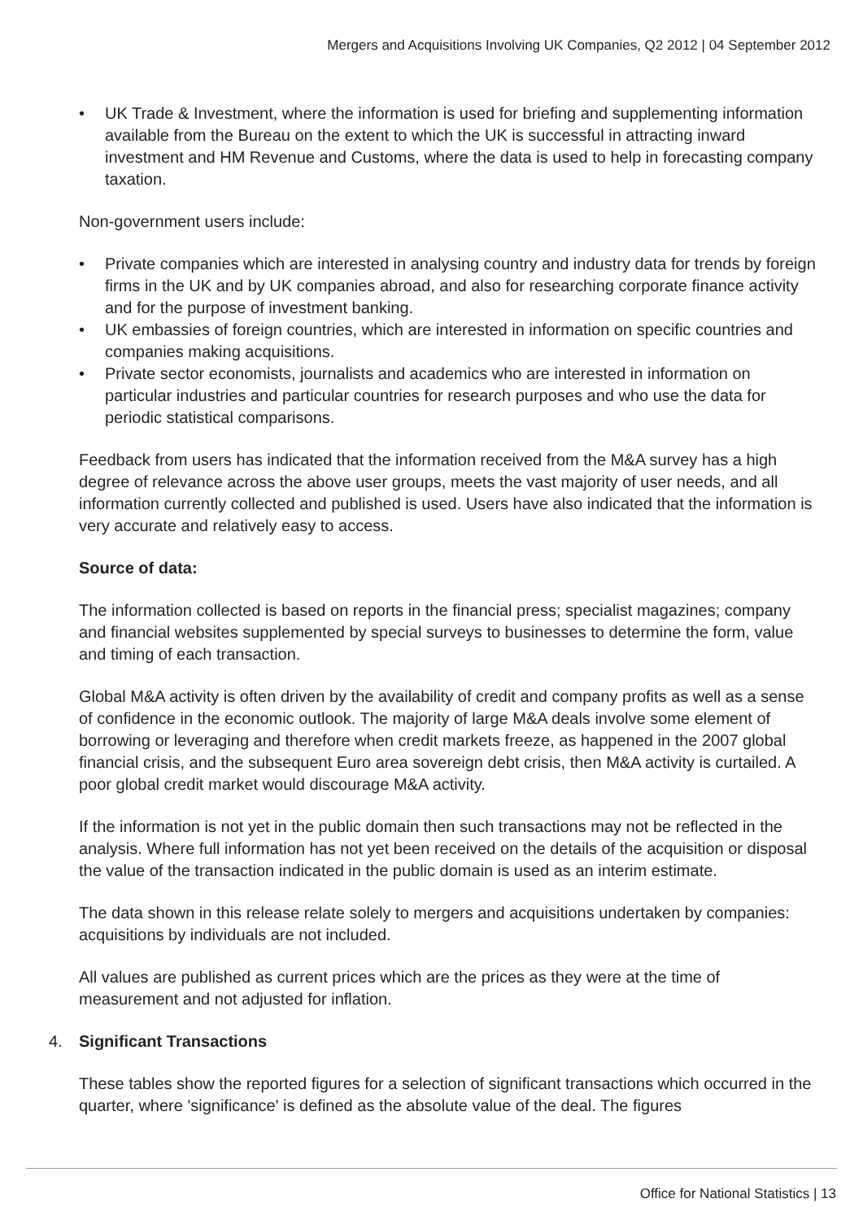Mergers and Acquisitions Involving UK Companies, Q2 2012 | 04 September 2012
• UK Trade & Investment, where the information is used for briefing and supplementing information available from the Bureau on the extent to which the UK is successful in attracting inward investment and HM Revenue and Customs, where the data is used to help in forecasting company taxation.
Non-government users include:
• Private companies which are interested in analysing country and industry data for trends by foreign firms in the UK and by UK companies abroad, and also for researching corporate finance activity and for the purpose of investment banking.
• UK embassies of foreign countries, which are interested in information on specific countries and companies making acquisitions.
• Private sector economists, journalists and academics who are interested in information on particular industries and particular countries for research purposes and who use the data for periodic statistical comparisons.
Feedback from users has indicated that the information received from the M&A survey has a high degree of relevance across the above user groups, meets the vast majority of user needs, and all information currently collected and published is used. Users have also indicated that the information is very accurate and relatively easy to access.
Source of data:
The information collected is based on reports in the financial press; specialist magazines; company and financial websites supplemented by special surveys to businesses to determine the form, value and timing of each transaction.
Global M&A activity is often driven by the availability of credit and company profits as well as a sense of confidence in the economic outlook. The majority of large M&A deals involve some element of borrowing or leveraging and therefore when credit markets freeze, as happened in the 2007 global financial crisis, and the subsequent Euro area sovereign debt crisis, then M&A activity is curtailed. A poor global credit market would discourage M&A activity.
If the information is not yet in the public domain then such transactions may not be reflected in the analysis. Where full information has not yet been received on the details of the acquisition or disposal the value of the transaction indicated in the public domain is used as an interim estimate.
The data shown in this release relate solely to mergers and acquisitions undertaken by companies: acquisitions by individuals are not included.
All values are published as current prices which are the prices as they were at the time of measurement and not adjusted for inflation.
4. Significant Transactions
These tables show the reported figures for a selection of significant transactions which occurred in the quarter, where 'significance' is defined as the absolute value of the deal. The figures
Office for National Statistics | 13